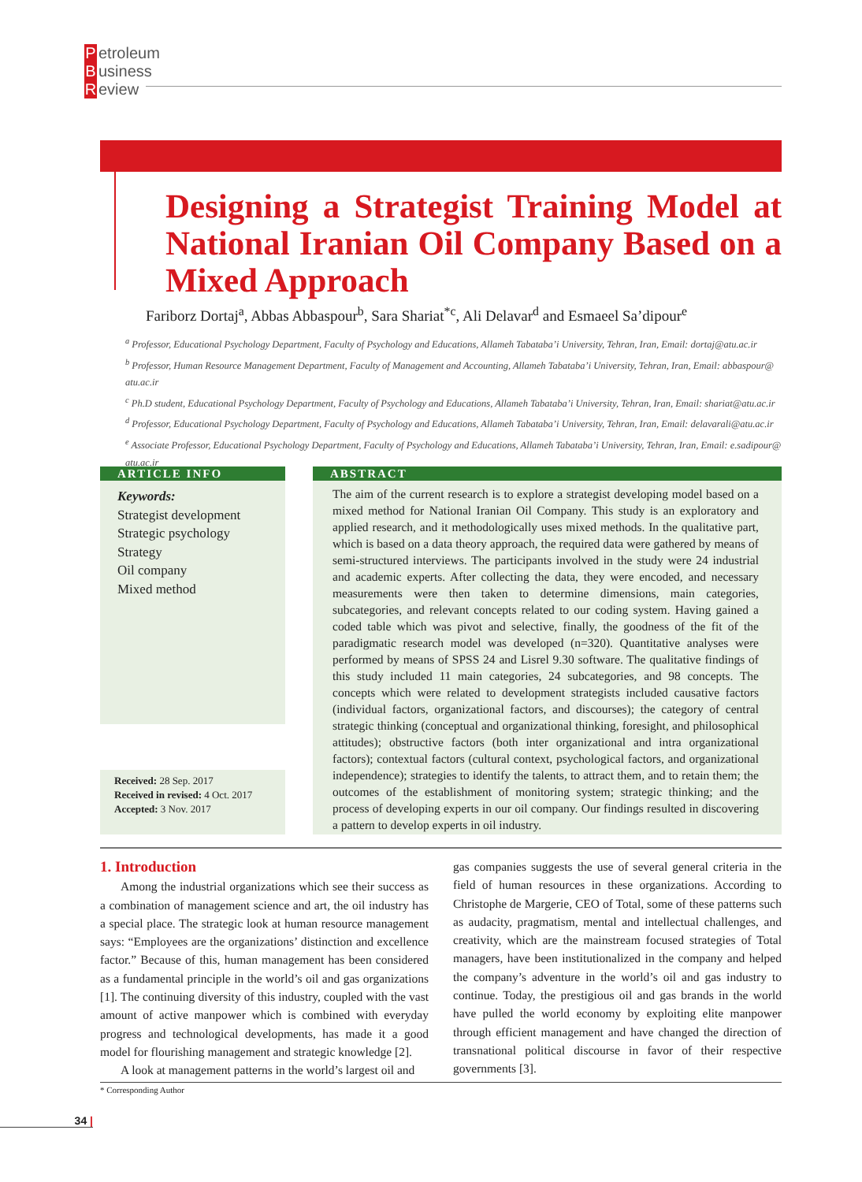Petroleum
Business
Review
Designing a Strategist Training Model at National Iranian Oil Company Based on a Mixed Approach
Fariborz Dortaj<sup>a</sup>, Abbas Abbaspour<sup>b</sup>, Sara Shariat<sup>*c</sup>, Ali Delavar<sup>d</sup> and Esmaeel Sa’dipour<sup>e</sup>
<sup>a</sup> Professor, Educational Psychology Department, Faculty of Psychology and Educations, Allameh Tabataba’i University, Tehran, Iran, Email: dortaj@atu.ac.ir
<sup>b</sup> Professor, Human Resource Management Department, Faculty of Management and Accounting, Allameh Tabataba’i University, Tehran, Iran, Email: abbaspour@ atu.ac.ir
<sup>c</sup> Ph.D student, Educational Psychology Department, Faculty of Psychology and Educations, Allameh Tabataba’i University, Tehran, Iran, Email: shariat@atu.ac.ir
<sup>d</sup> Professor, Educational Psychology Department, Faculty of Psychology and Educations, Allameh Tabataba’i University, Tehran, Iran, Email: delavarali@atu.ac.ir
<sup>e</sup> Associate Professor, Educational Psychology Department, Faculty of Psychology and Educations, Allameh Tabataba’i University, Tehran, Iran, Email: e.sadipour@ atu.ac.ir
ARTICLE INFO
Keywords:
Strategist development
Strategic psychology
Strategy
Oil company
Mixed method
Received: 28 Sep. 2017
Received in revised: 4 Oct. 2017
Accepted: 3 Nov. 2017
ABSTRACT
The aim of the current research is to explore a strategist developing model based on a mixed method for National Iranian Oil Company. This study is an exploratory and applied research, and it methodologically uses mixed methods. In the qualitative part, which is based on a data theory approach, the required data were gathered by means of semi-structured interviews. The participants involved in the study were 24 industrial and academic experts. After collecting the data, they were encoded, and necessary measurements were then taken to determine dimensions, main categories, subcategories, and relevant concepts related to our coding system. Having gained a coded table which was pivot and selective, finally, the goodness of the fit of the paradigmatic research model was developed (n=320). Quantitative analyses were performed by means of SPSS 24 and Lisrel 9.30 software. The qualitative findings of this study included 11 main categories, 24 subcategories, and 98 concepts. The concepts which were related to development strategists included causative factors (individual factors, organizational factors, and discourses); the category of central strategic thinking (conceptual and organizational thinking, foresight, and philosophical attitudes); obstructive factors (both inter organizational and intra organizational factors); contextual factors (cultural context, psychological factors, and organizational independence); strategies to identify the talents, to attract them, and to retain them; the outcomes of the establishment of monitoring system; strategic thinking; and the process of developing experts in our oil company. Our findings resulted in discovering a pattern to develop experts in oil industry.
1. Introduction
Among the industrial organizations which see their success as a combination of management science and art, the oil industry has a special place. The strategic look at human resource management says: “Employees are the organizations’ distinction and excellence factor.” Because of this, human management has been considered as a fundamental principle in the world’s oil and gas organizations [1]. The continuing diversity of this industry, coupled with the vast amount of active manpower which is combined with everyday progress and technological developments, has made it a good model for flourishing management and strategic knowledge [2].
A look at management patterns in the world’s largest oil and
gas companies suggests the use of several general criteria in the field of human resources in these organizations. According to Christophe de Margerie, CEO of Total, some of these patterns such as audacity, pragmatism, mental and intellectual challenges, and creativity, which are the mainstream focused strategies of Total managers, have been institutionalized in the company and helped the company’s adventure in the world’s oil and gas industry to continue. Today, the prestigious oil and gas brands in the world have pulled the world economy by exploiting elite manpower through efficient management and have changed the direction of transnational political discourse in favor of their respective governments [3].
* Corresponding Author
34 |